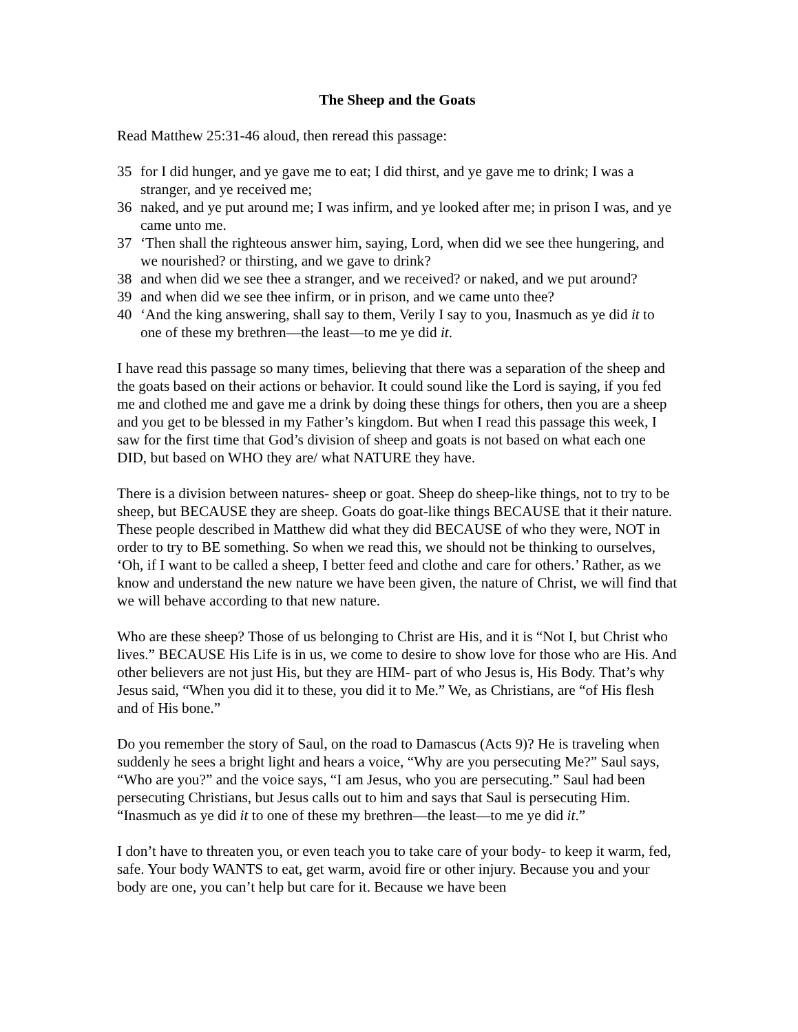The Sheep and the Goats
Read Matthew 25:31-46 aloud, then reread this passage:
35 for I did hunger, and ye gave me to eat; I did thirst, and ye gave me to drink; I was a stranger, and ye received me;
36 naked, and ye put around me; I was infirm, and ye looked after me; in prison I was, and ye came unto me.
37 ‘Then shall the righteous answer him, saying, Lord, when did we see thee hungering, and we nourished? or thirsting, and we gave to drink?
38 and when did we see thee a stranger, and we received? or naked, and we put around?
39 and when did we see thee infirm, or in prison, and we came unto thee?
40 ‘And the king answering, shall say to them, Verily I say to you, Inasmuch as ye did it to one of these my brethren—the least—to me ye did it.
I have read this passage so many times, believing that there was a separation of the sheep and the goats based on their actions or behavior. It could sound like the Lord is saying, if you fed me and clothed me and gave me a drink by doing these things for others, then you are a sheep and you get to be blessed in my Father’s kingdom. But when I read this passage this week, I saw for the first time that God’s division of sheep and goats is not based on what each one DID, but based on WHO they are/ what NATURE they have.
There is a division between natures- sheep or goat. Sheep do sheep-like things, not to try to be sheep, but BECAUSE they are sheep. Goats do goat-like things BECAUSE that it their nature. These people described in Matthew did what they did BECAUSE of who they were, NOT in order to try to BE something. So when we read this, we should not be thinking to ourselves, ‘Oh, if I want to be called a sheep, I better feed and clothe and care for others.’ Rather, as we know and understand the new nature we have been given, the nature of Christ, we will find that we will behave according to that new nature.
Who are these sheep? Those of us belonging to Christ are His, and it is “Not I, but Christ who lives.” BECAUSE His Life is in us, we come to desire to show love for those who are His. And other believers are not just His, but they are HIM- part of who Jesus is, His Body. That’s why Jesus said, “When you did it to these, you did it to Me.” We, as Christians, are “of His flesh and of His bone.”
Do you remember the story of Saul, on the road to Damascus (Acts 9)? He is traveling when suddenly he sees a bright light and hears a voice, “Why are you persecuting Me?” Saul says, “Who are you?” and the voice says, “I am Jesus, who you are persecuting.” Saul had been persecuting Christians, but Jesus calls out to him and says that Saul is persecuting Him. “Inasmuch as ye did it to one of these my brethren—the least—to me ye did it.”
I don’t have to threaten you, or even teach you to take care of your body- to keep it warm, fed, safe. Your body WANTS to eat, get warm, avoid fire or other injury. Because you and your body are one, you can’t help but care for it. Because we have been